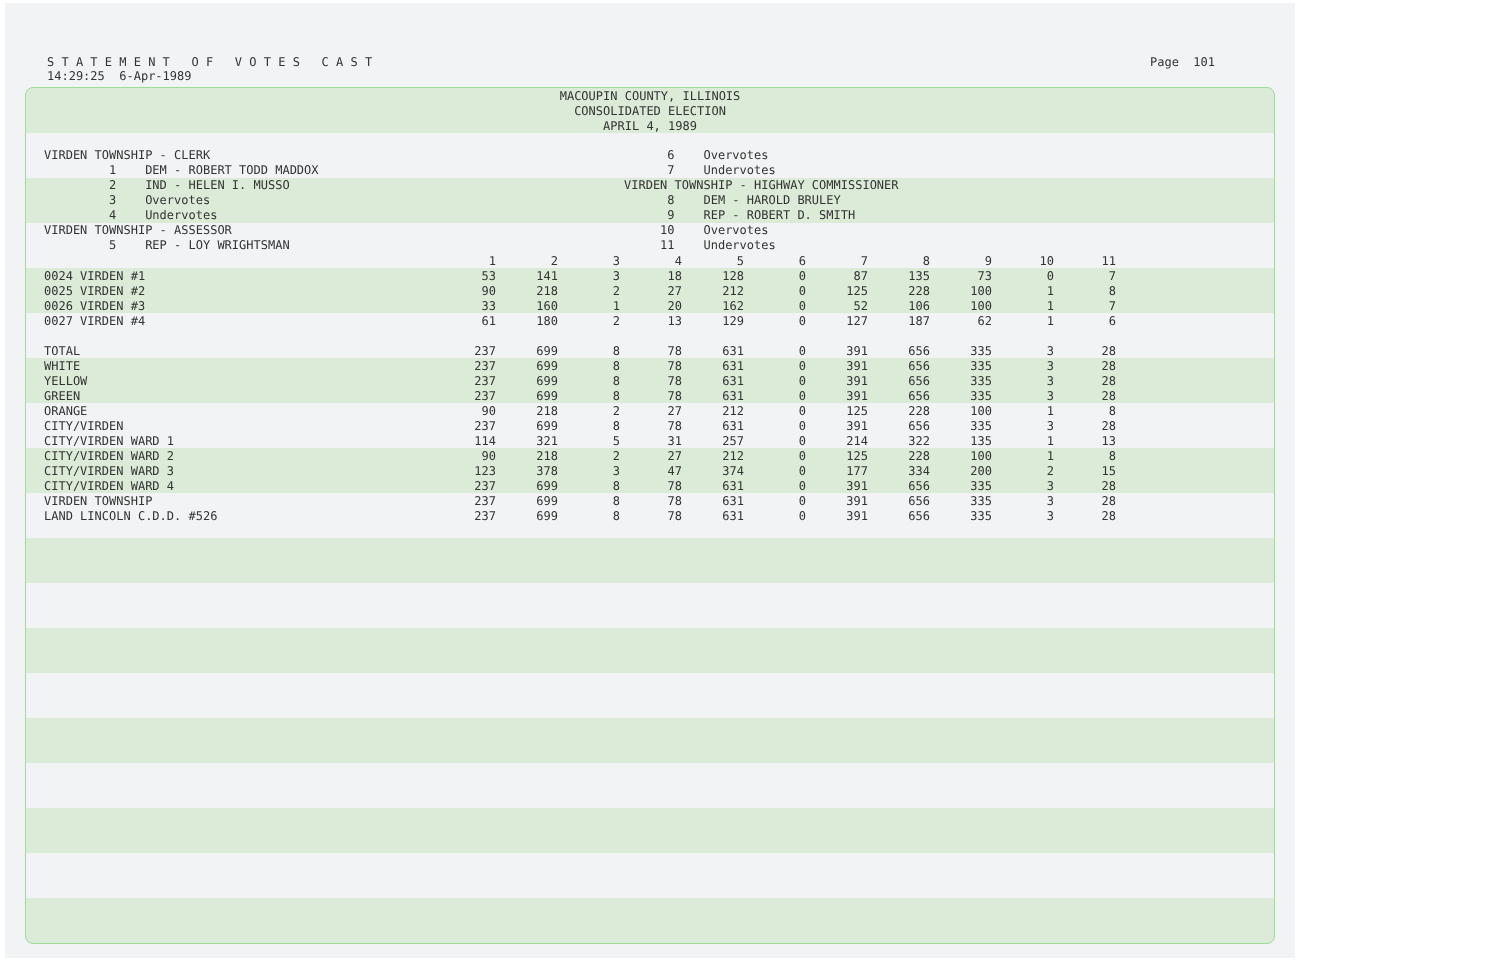S T A T E M E N T O F V O T E S C A S T
14:29:25 6-Apr-1989
Page 101
MACOUPIN COUNTY, ILLINOIS
CONSOLIDATED ELECTION
APRIL 4, 1989
VIRDEN TOWNSHIP - CLERK 1 DEM - ROBERT TODD MADDOX 2 IND - HELEN I. MUSSO 3 Overvotes 4 Undervotes VIRDEN TOWNSHIP - ASSESSOR 5 REP - LOY WRIGHTSMAN
6 Overvotes 7 Undervotes VIRDEN TOWNSHIP - HIGHWAY COMMISSIONER 8 DEM - HAROLD BRULEY 9 REP - ROBERT D. SMITH 10 Overvotes 11 Undervotes
| | 1 | 2 | 3 | 4 | 5 | 6 | 7 | 8 | 9 | 10 | 11 |
| --- | --- | --- | --- | --- | --- | --- | --- | --- | --- | --- | --- |
| 0024 VIRDEN #1 | 53 | 141 | 3 | 18 | 128 | 0 | 87 | 135 | 73 | 0 | 7 |
| 0025 VIRDEN #2 | 90 | 218 | 2 | 27 | 212 | 0 | 125 | 228 | 100 | 1 | 8 |
| 0026 VIRDEN #3 | 33 | 160 | 1 | 20 | 162 | 0 | 52 | 106 | 100 | 1 | 7 |
| 0027 VIRDEN #4 | 61 | 180 | 2 | 13 | 129 | 0 | 127 | 187 | 62 | 1 | 6 |
| TOTAL | 237 | 699 | 8 | 78 | 631 | 0 | 391 | 656 | 335 | 3 | 28 |
| WHITE | 237 | 699 | 8 | 78 | 631 | 0 | 391 | 656 | 335 | 3 | 28 |
| YELLOW | 237 | 699 | 8 | 78 | 631 | 0 | 391 | 656 | 335 | 3 | 28 |
| GREEN | 237 | 699 | 8 | 78 | 631 | 0 | 391 | 656 | 335 | 3 | 28 |
| ORANGE | 90 | 218 | 2 | 27 | 212 | 0 | 125 | 228 | 100 | 1 | 8 |
| CITY/VIRDEN | 237 | 699 | 8 | 78 | 631 | 0 | 391 | 656 | 335 | 3 | 28 |
| CITY/VIRDEN WARD 1 | 114 | 321 | 5 | 31 | 257 | 0 | 214 | 322 | 135 | 1 | 13 |
| CITY/VIRDEN WARD 2 | 90 | 218 | 2 | 27 | 212 | 0 | 125 | 228 | 100 | 1 | 8 |
| CITY/VIRDEN WARD 3 | 123 | 378 | 3 | 47 | 374 | 0 | 177 | 334 | 200 | 2 | 15 |
| CITY/VIRDEN WARD 4 | 237 | 699 | 8 | 78 | 631 | 0 | 391 | 656 | 335 | 3 | 28 |
| VIRDEN TOWNSHIP | 237 | 699 | 8 | 78 | 631 | 0 | 391 | 656 | 335 | 3 | 28 |
| LAND LINCOLN C.D.D. #526 | 237 | 699 | 8 | 78 | 631 | 0 | 391 | 656 | 335 | 3 | 28 |